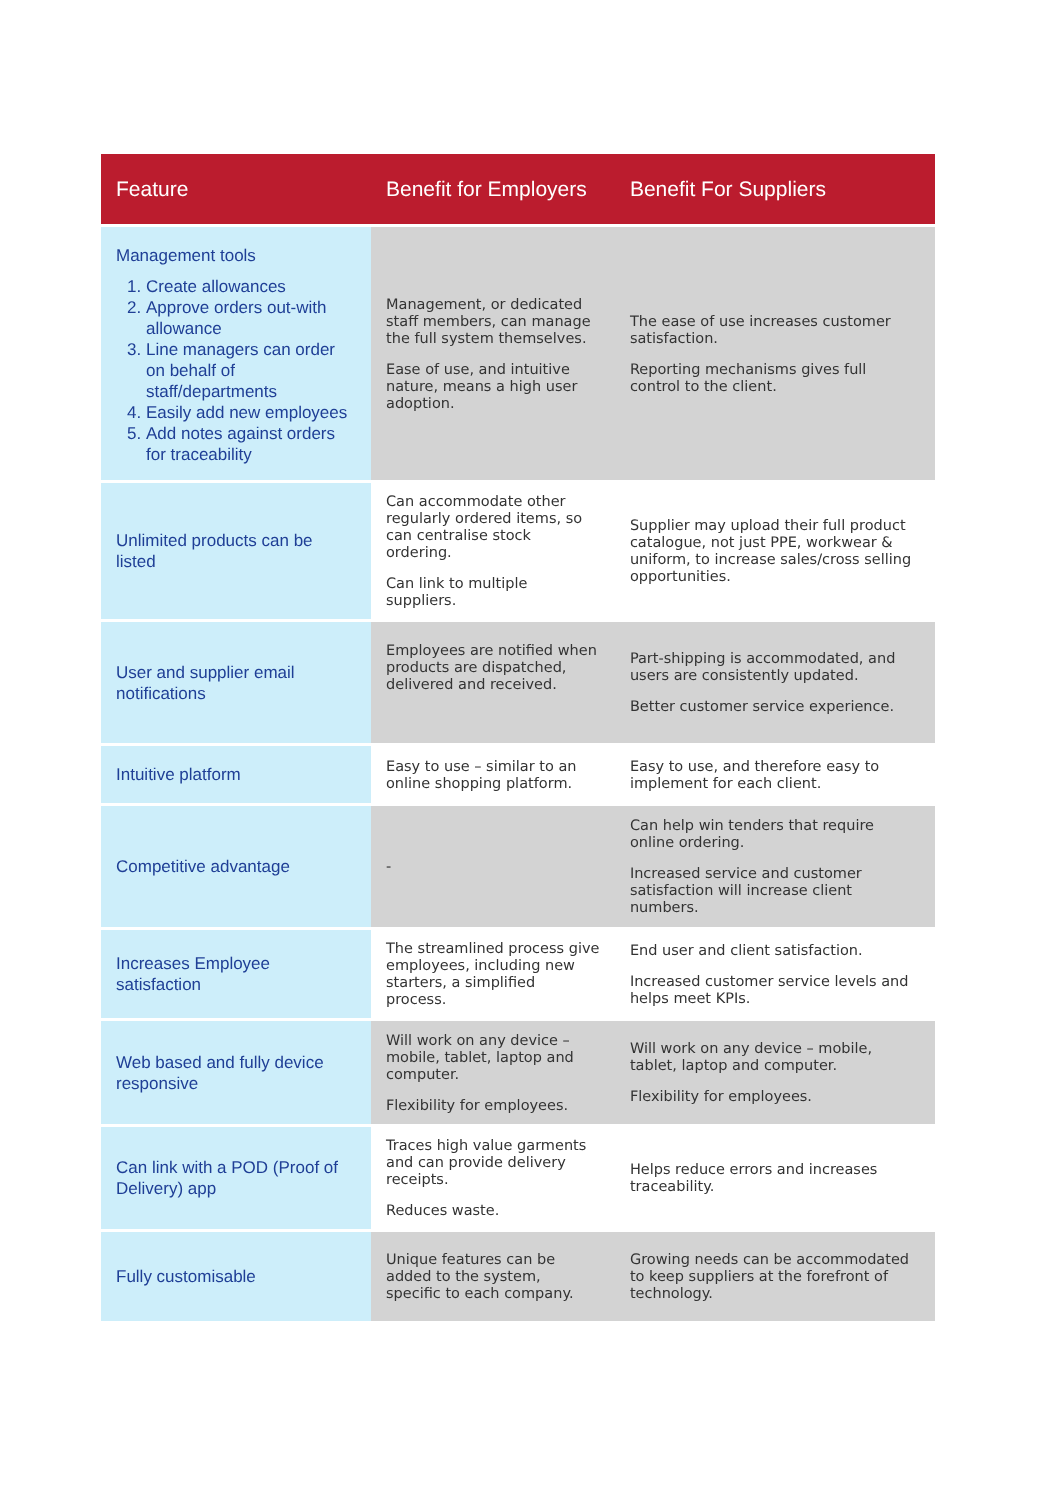| Feature | Benefit for Employers | Benefit For Suppliers |
| --- | --- | --- |
| Management tools 1. Create allowances 2. Approve orders out-with allowance 3. Line managers can order on behalf of staff/departments 4. Easily add new employees 5. Add notes against orders for traceability | Management, or dedicated staff members, can manage the full system themselves. Ease of use, and intuitive nature, means a high user adoption. | The ease of use increases customer satisfaction. Reporting mechanisms gives full control to the client. |
| Unlimited products can be listed | Can accommodate other regularly ordered items, so can centralise stock ordering. Can link to multiple suppliers. | Supplier may upload their full product catalogue, not just PPE, workwear & uniform, to increase sales/cross selling opportunities. |
| User and supplier email notifications | Employees are notified when products are dispatched, delivered and received. | Part-shipping is accommodated, and users are consistently updated. Better customer service experience. |
| Intuitive platform | Easy to use – similar to an online shopping platform. | Easy to use, and therefore easy to implement for each client. |
| Competitive advantage | - | Can help win tenders that require online ordering. Increased service and customer satisfaction will increase client numbers. |
| Increases Employee satisfaction | The streamlined process give employees, including new starters, a simplified process. | End user and client satisfaction. Increased customer service levels and helps meet KPIs. |
| Web based and fully device responsive | Will work on any device – mobile, tablet, laptop and computer. Flexibility for employees. | Will work on any device – mobile, tablet, laptop and computer. Flexibility for employees. |
| Can link with a POD (Proof of Delivery) app | Traces high value garments and can provide delivery receipts. Reduces waste. | Helps reduce errors and increases traceability. |
| Fully customisable | Unique features can be added to the system, specific to each company. | Growing needs can be accommodated to keep suppliers at the forefront of technology. |